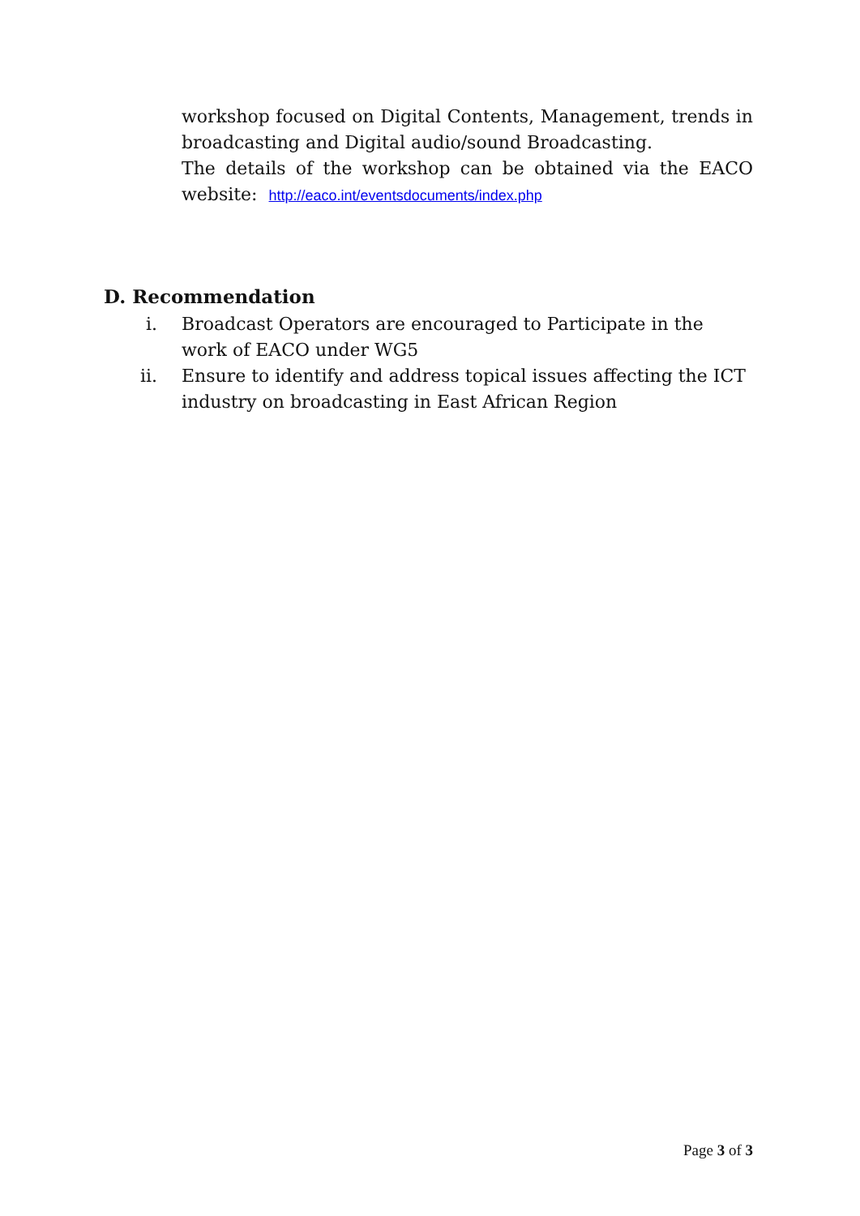workshop focused on Digital Contents, Management, trends in broadcasting and Digital audio/sound Broadcasting.
The details of the workshop can be obtained via the EACO website: http://eaco.int/eventsdocuments/index.php
D. Recommendation
i. Broadcast Operators are encouraged to Participate in the work of EACO under WG5
ii. Ensure to identify and address topical issues affecting the ICT industry on broadcasting in East African Region
Page 3 of 3